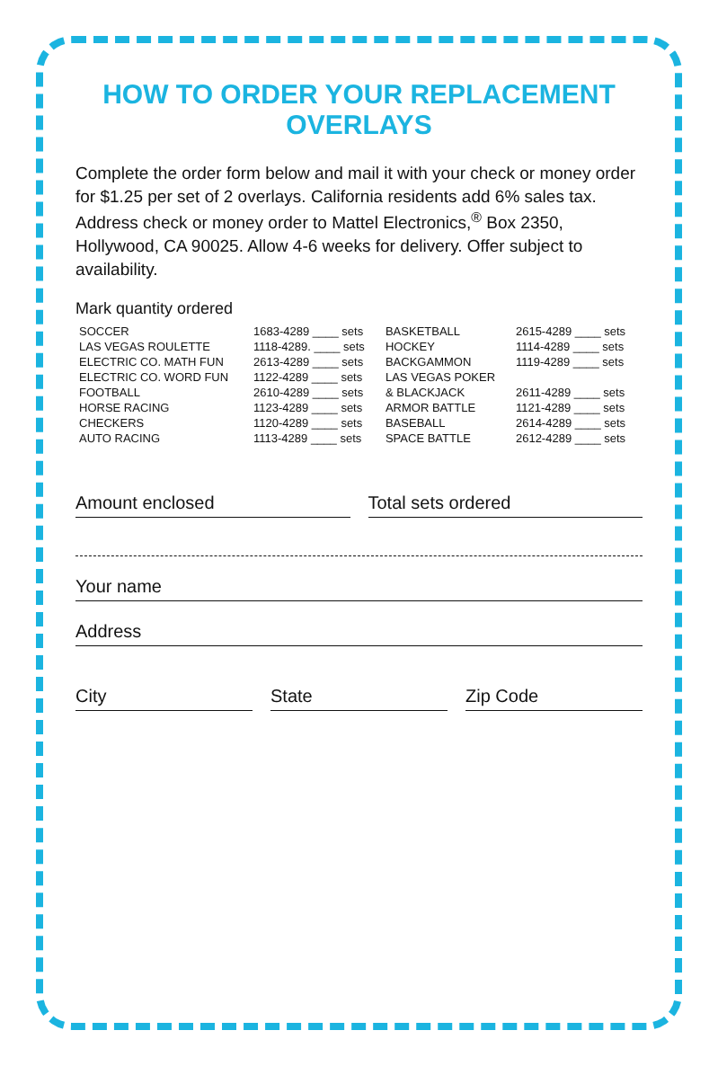HOW TO ORDER YOUR REPLACEMENT OVERLAYS
Complete the order form below and mail it with your check or money order for $1.25 per set of 2 overlays. California residents add 6% sales tax. Address check or money order to Mattel Electronics,<sup>®</sup> Box 2350, Hollywood, CA 90025. Allow 4-6 weeks for delivery. Offer subject to availability.
Mark quantity ordered
| SOCCER | 1683-4289 ____ sets | BASKETBALL | 2615-4289 ____ sets |
| LAS VEGAS ROULETTE | 1118-4289. ____ sets | HOCKEY | 1114-4289 ____ sets |
| ELECTRIC CO. MATH FUN | 2613-4289 ____ sets | BACKGAMMON | 1119-4289 ____ sets |
| ELECTRIC CO. WORD FUN | 1122-4289 ____ sets | LAS VEGAS POKER | |
| FOOTBALL | 2610-4289 ____ sets | & BLACKJACK | 2611-4289 ____ sets |
| HORSE RACING | 1123-4289 ____ sets | ARMOR BATTLE | 1121-4289 ____ sets |
| CHECKERS | 1120-4289 ____ sets | BASEBALL | 2614-4289 ____ sets |
| AUTO RACING | 1113-4289 ____ sets | SPACE BATTLE | 2612-4289 ____ sets |
Amount enclosed Total sets ordered
Your name
Address
City State Zip Code